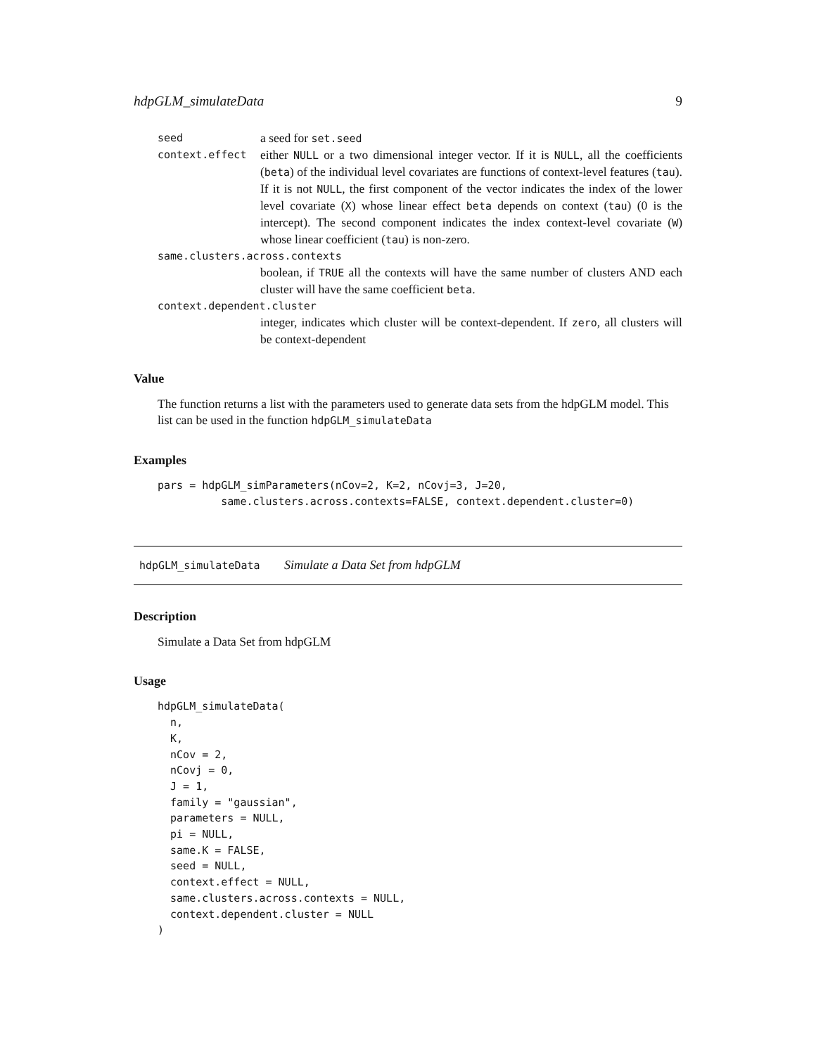hdpGLM_simulateData 9
seed a seed for set.seed
context.effect either NULL or a two dimensional integer vector. If it is NULL, all the coefficients (beta) of the individual level covariates are functions of context-level features (tau). If it is not NULL, the first component of the vector indicates the index of the lower level covariate (X) whose linear effect beta depends on context (tau) (0 is the intercept). The second component indicates the index context-level covariate (W) whose linear coefficient (tau) is non-zero.
same.clusters.across.contexts
boolean, if TRUE all the contexts will have the same number of clusters AND each cluster will have the same coefficient beta.
context.dependent.cluster
integer, indicates which cluster will be context-dependent. If zero, all clusters will be context-dependent
Value
The function returns a list with the parameters used to generate data sets from the hdpGLM model. This list can be used in the function hdpGLM_simulateData
Examples
pars = hdpGLM_simParameters(nCov=2, K=2, nCovj=3, J=20,
          same.clusters.across.contexts=FALSE, context.dependent.cluster=0)
hdpGLM_simulateData Simulate a Data Set from hdpGLM
Description
Simulate a Data Set from hdpGLM
Usage
hdpGLM_simulateData(
  n,
  K,
  nCov = 2,
  nCovj = 0,
  J = 1,
  family = "gaussian",
  parameters = NULL,
  pi = NULL,
  same.K = FALSE,
  seed = NULL,
  context.effect = NULL,
  same.clusters.across.contexts = NULL,
  context.dependent.cluster = NULL
)